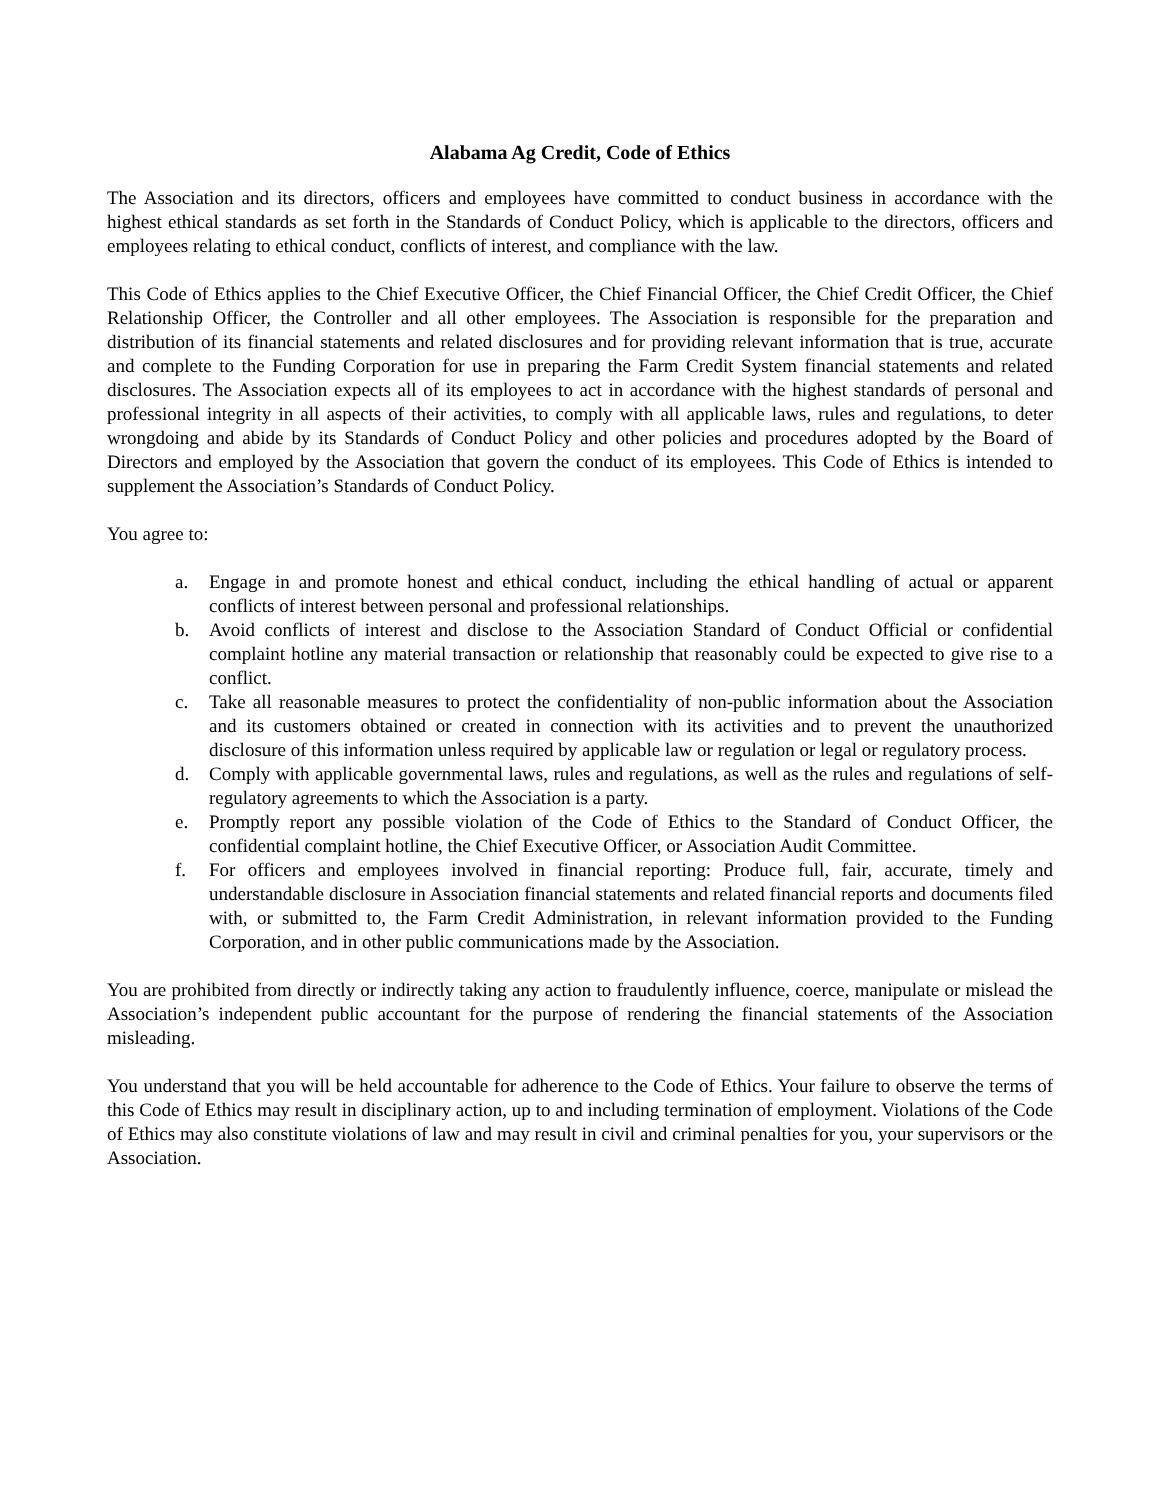Alabama Ag Credit, Code of Ethics
The Association and its directors, officers and employees have committed to conduct business in accordance with the highest ethical standards as set forth in the Standards of Conduct Policy, which is applicable to the directors, officers and employees relating to ethical conduct, conflicts of interest, and compliance with the law.
This Code of Ethics applies to the Chief Executive Officer, the Chief Financial Officer, the Chief Credit Officer, the Chief Relationship Officer, the Controller and all other employees. The Association is responsible for the preparation and distribution of its financial statements and related disclosures and for providing relevant information that is true, accurate and complete to the Funding Corporation for use in preparing the Farm Credit System financial statements and related disclosures. The Association expects all of its employees to act in accordance with the highest standards of personal and professional integrity in all aspects of their activities, to comply with all applicable laws, rules and regulations, to deter wrongdoing and abide by its Standards of Conduct Policy and other policies and procedures adopted by the Board of Directors and employed by the Association that govern the conduct of its employees. This Code of Ethics is intended to supplement the Association’s Standards of Conduct Policy.
You agree to:
a. Engage in and promote honest and ethical conduct, including the ethical handling of actual or apparent conflicts of interest between personal and professional relationships.
b. Avoid conflicts of interest and disclose to the Association Standard of Conduct Official or confidential complaint hotline any material transaction or relationship that reasonably could be expected to give rise to a conflict.
c. Take all reasonable measures to protect the confidentiality of non-public information about the Association and its customers obtained or created in connection with its activities and to prevent the unauthorized disclosure of this information unless required by applicable law or regulation or legal or regulatory process.
d. Comply with applicable governmental laws, rules and regulations, as well as the rules and regulations of self-regulatory agreements to which the Association is a party.
e. Promptly report any possible violation of the Code of Ethics to the Standard of Conduct Officer, the confidential complaint hotline, the Chief Executive Officer, or Association Audit Committee.
f. For officers and employees involved in financial reporting: Produce full, fair, accurate, timely and understandable disclosure in Association financial statements and related financial reports and documents filed with, or submitted to, the Farm Credit Administration, in relevant information provided to the Funding Corporation, and in other public communications made by the Association.
You are prohibited from directly or indirectly taking any action to fraudulently influence, coerce, manipulate or mislead the Association’s independent public accountant for the purpose of rendering the financial statements of the Association misleading.
You understand that you will be held accountable for adherence to the Code of Ethics. Your failure to observe the terms of this Code of Ethics may result in disciplinary action, up to and including termination of employment. Violations of the Code of Ethics may also constitute violations of law and may result in civil and criminal penalties for you, your supervisors or the Association.